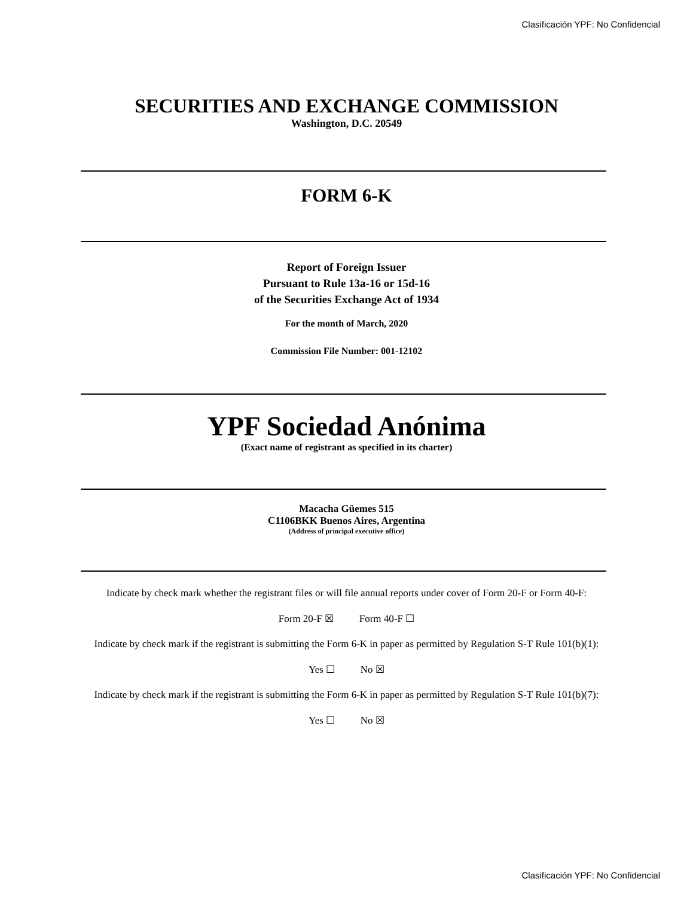Clasificación YPF: No Confidencial
SECURITIES AND EXCHANGE COMMISSION
Washington, D.C. 20549
FORM 6-K
Report of Foreign Issuer
Pursuant to Rule 13a-16 or 15d-16
of the Securities Exchange Act of 1934
For the month of March, 2020
Commission File Number: 001-12102
YPF Sociedad Anónima
(Exact name of registrant as specified in its charter)
Macacha Güemes 515
C1106BKK Buenos Aires, Argentina
(Address of principal executive office)
Indicate by check mark whether the registrant files or will file annual reports under cover of Form 20-F or Form 40-F:
Form 20-F ☒ Form 40-F ☐
Indicate by check mark if the registrant is submitting the Form 6-K in paper as permitted by Regulation S-T Rule 101(b)(1):
Yes ☐ No ☒
Indicate by check mark if the registrant is submitting the Form 6-K in paper as permitted by Regulation S-T Rule 101(b)(7):
Yes ☐ No ☒
Clasificación YPF: No Confidencial